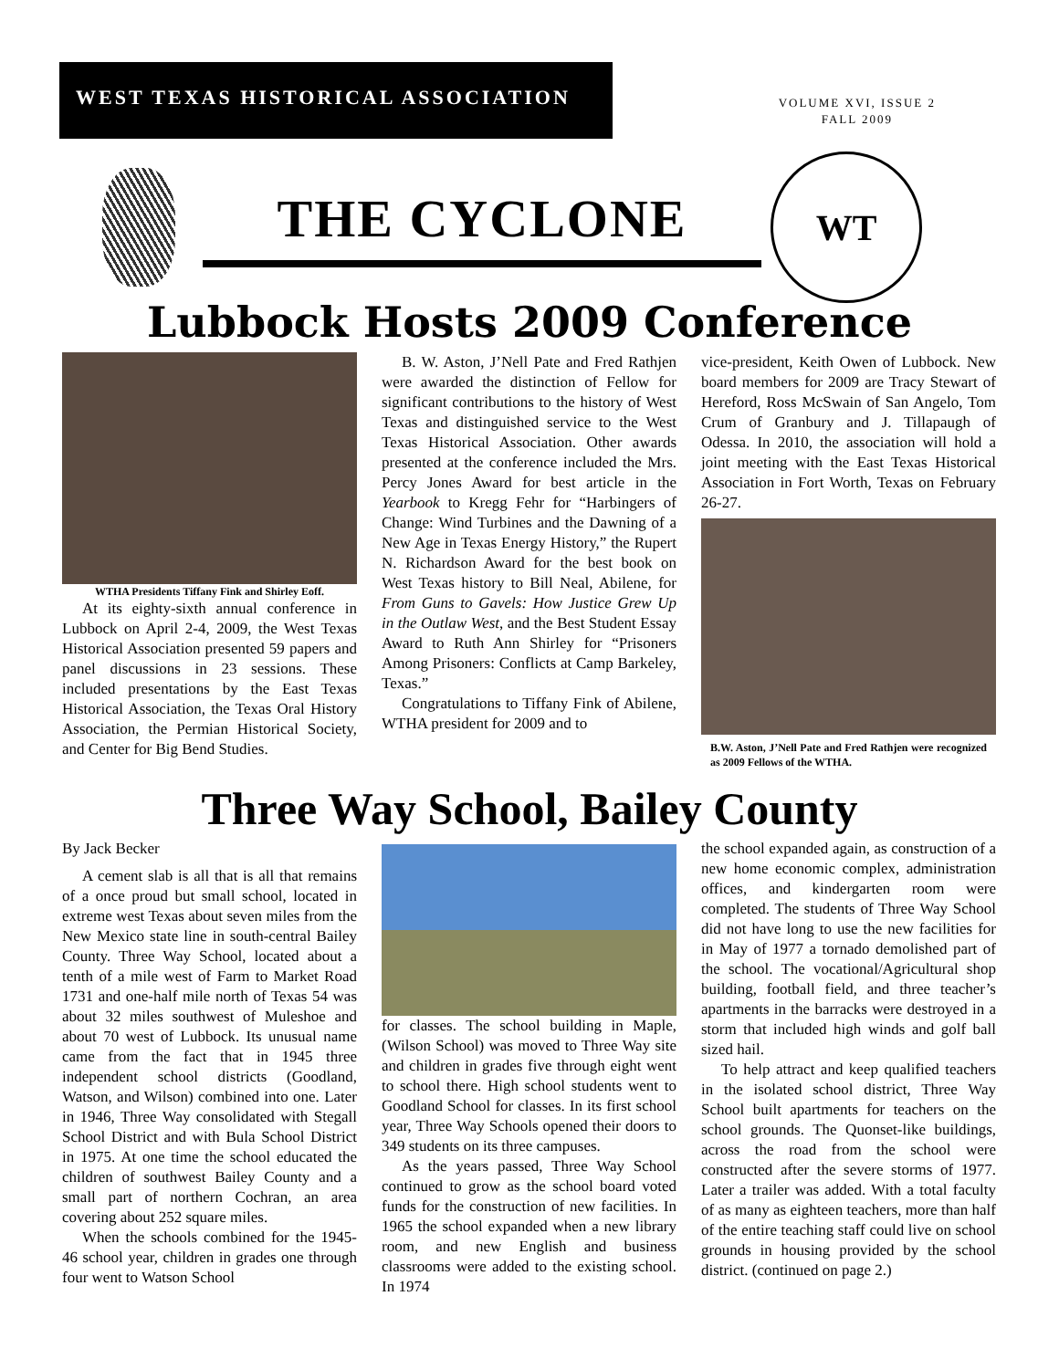WEST TEXAS HISTORICAL ASSOCIATION
VOLUME XVI, ISSUE 2
FALL 2009
THE CYCLONE
WT
Lubbock Hosts 2009 Conference
WTHA Presidents Tiffany Fink and Shirley Eoff.
At its eighty-sixth annual conference in Lubbock on April 2-4, 2009, the West Texas Historical Association presented 59 papers and panel discussions in 23 sessions. These included presentations by the East Texas Historical Association, the Texas Oral History Association, the Permian Historical Society, and Center for Big Bend Studies.
B. W. Aston, J’Nell Pate and Fred Rathjen were awarded the distinction of Fellow for significant contributions to the history of West Texas and distinguished service to the West Texas Historical Association. Other awards presented at the conference included the Mrs. Percy Jones Award for best article in the Yearbook to Kregg Fehr for “Harbingers of Change: Wind Turbines and the Dawning of a New Age in Texas Energy History,” the Rupert N. Richardson Award for the best book on West Texas history to Bill Neal, Abilene, for From Guns to Gavels: How Justice Grew Up in the Outlaw West, and the Best Student Essay Award to Ruth Ann Shirley for “Prisoners Among Prisoners: Conflicts at Camp Barkeley, Texas.”
Congratulations to Tiffany Fink of Abilene, WTHA president for 2009 and to
vice-president, Keith Owen of Lubbock. New board members for 2009 are Tracy Stewart of Hereford, Ross McSwain of San Angelo, Tom Crum of Granbury and J. Tillapaugh of Odessa. In 2010, the association will hold a joint meeting with the East Texas Historical Association in Fort Worth, Texas on February 26-27.
B.W. Aston, J’Nell Pate and Fred Rathjen were recognized as 2009 Fellows of the WTHA.
Three Way School, Bailey County
By Jack Becker
A cement slab is all that is all that remains of a once proud but small school, located in extreme west Texas about seven miles from the New Mexico state line in south-central Bailey County. Three Way School, located about a tenth of a mile west of Farm to Market Road 1731 and one-half mile north of Texas 54 was about 32 miles southwest of Muleshoe and about 70 west of Lubbock. Its unusual name came from the fact that in 1945 three independent school districts (Goodland, Watson, and Wilson) combined into one. Later in 1946, Three Way consolidated with Stegall School District and with Bula School District in 1975. At one time the school educated the children of southwest Bailey County and a small part of northern Cochran, an area covering about 252 square miles.
When the schools combined for the 1945-46 school year, children in grades one through four went to Watson School
for classes. The school building in Maple, (Wilson School) was moved to Three Way site and children in grades five through eight went to school there. High school students went to Goodland School for classes. In its first school year, Three Way Schools opened their doors to 349 students on its three campuses.
As the years passed, Three Way School continued to grow as the school board voted funds for the construction of new facilities. In 1965 the school expanded when a new library room, and new English and business classrooms were added to the existing school. In 1974
the school expanded again, as construction of a new home economic complex, administration offices, and kindergarten room were completed. The students of Three Way School did not have long to use the new facilities for in May of 1977 a tornado demolished part of the school. The vocational/Agricultural shop building, football field, and three teacher’s apartments in the barracks were destroyed in a storm that included high winds and golf ball sized hail.
To help attract and keep qualified teachers in the isolated school district, Three Way School built apartments for teachers on the school grounds. The Quonset-like buildings, across the road from the school were constructed after the severe storms of 1977. Later a trailer was added. With a total faculty of as many as eighteen teachers, more than half of the entire teaching staff could live on school grounds in housing provided by the school district. (continued on page 2.)